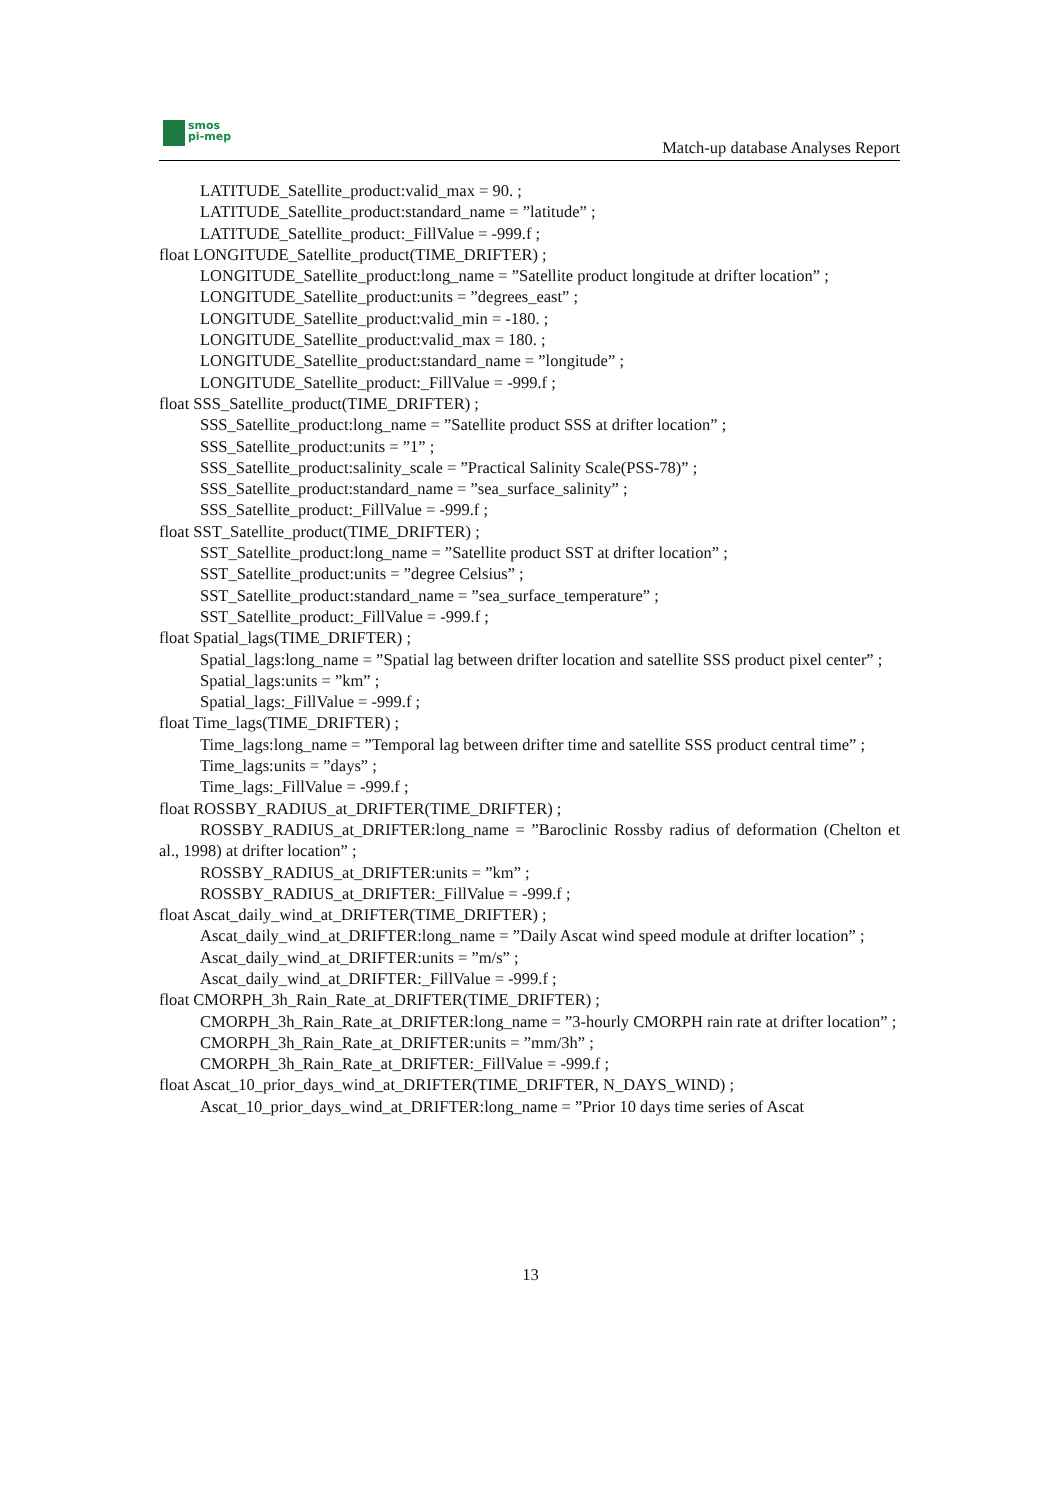smos
pi-mep
Match-up database Analyses Report
LATITUDE_Satellite_product:valid_max = 90. ;
LATITUDE_Satellite_product:standard_name = ”latitude” ;
LATITUDE_Satellite_product:_FillValue = -999.f ;
float LONGITUDE_Satellite_product(TIME_DRIFTER) ;
LONGITUDE_Satellite_product:long_name = ”Satellite product longitude at drifter location” ;
LONGITUDE_Satellite_product:units = ”degrees_east” ;
LONGITUDE_Satellite_product:valid_min = -180. ;
LONGITUDE_Satellite_product:valid_max = 180. ;
LONGITUDE_Satellite_product:standard_name = ”longitude” ;
LONGITUDE_Satellite_product:_FillValue = -999.f ;
float SSS_Satellite_product(TIME_DRIFTER) ;
SSS_Satellite_product:long_name = ”Satellite product SSS at drifter location” ;
SSS_Satellite_product:units = ”1” ;
SSS_Satellite_product:salinity_scale = ”Practical Salinity Scale(PSS-78)” ;
SSS_Satellite_product:standard_name = ”sea_surface_salinity” ;
SSS_Satellite_product:_FillValue = -999.f ;
float SST_Satellite_product(TIME_DRIFTER) ;
SST_Satellite_product:long_name = ”Satellite product SST at drifter location” ;
SST_Satellite_product:units = ”degree Celsius” ;
SST_Satellite_product:standard_name = ”sea_surface_temperature” ;
SST_Satellite_product:_FillValue = -999.f ;
float Spatial_lags(TIME_DRIFTER) ;
Spatial_lags:long_name = ”Spatial lag between drifter location and satellite SSS product pixel center” ;
Spatial_lags:units = ”km” ;
Spatial_lags:_FillValue = -999.f ;
float Time_lags(TIME_DRIFTER) ;
Time_lags:long_name = ”Temporal lag between drifter time and satellite SSS product central time” ;
Time_lags:units = ”days” ;
Time_lags:_FillValue = -999.f ;
float ROSSBY_RADIUS_at_DRIFTER(TIME_DRIFTER) ;
ROSSBY_RADIUS_at_DRIFTER:long_name = ”Baroclinic Rossby radius of deformation (Chelton et al., 1998) at drifter location” ;
ROSSBY_RADIUS_at_DRIFTER:units = ”km” ;
ROSSBY_RADIUS_at_DRIFTER:_FillValue = -999.f ;
float Ascat_daily_wind_at_DRIFTER(TIME_DRIFTER) ;
Ascat_daily_wind_at_DRIFTER:long_name = ”Daily Ascat wind speed module at drifter location” ;
Ascat_daily_wind_at_DRIFTER:units = ”m/s” ;
Ascat_daily_wind_at_DRIFTER:_FillValue = -999.f ;
float CMORPH_3h_Rain_Rate_at_DRIFTER(TIME_DRIFTER) ;
CMORPH_3h_Rain_Rate_at_DRIFTER:long_name = ”3-hourly CMORPH rain rate at drifter location” ;
CMORPH_3h_Rain_Rate_at_DRIFTER:units = ”mm/3h” ;
CMORPH_3h_Rain_Rate_at_DRIFTER:_FillValue = -999.f ;
float Ascat_10_prior_days_wind_at_DRIFTER(TIME_DRIFTER, N_DAYS_WIND) ;
Ascat_10_prior_days_wind_at_DRIFTER:long_name = ”Prior 10 days time series of Ascat
13